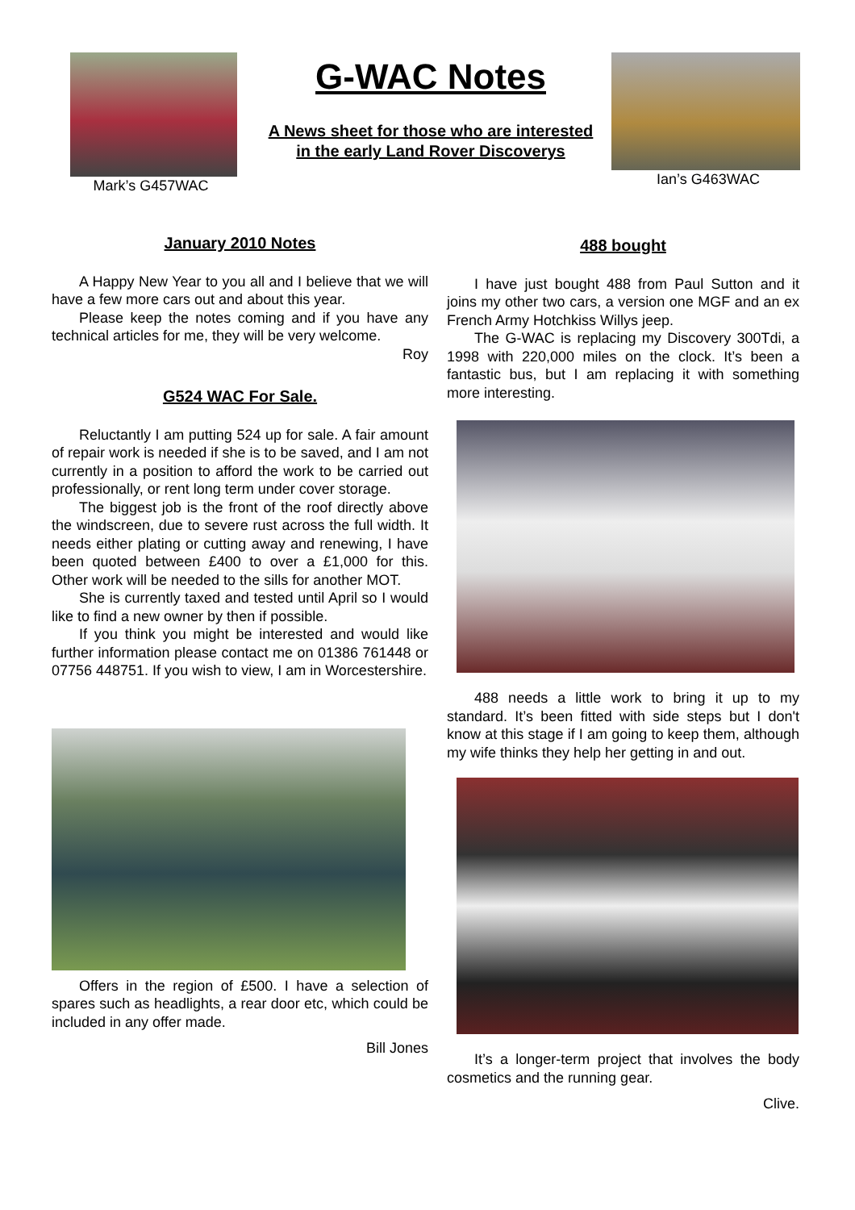Mark’s G457WAC
G-WAC Notes
A News sheet for those who are interested
in the early Land Rover Discoverys
Ian’s G463WAC
January 2010 Notes
A Happy New Year to you all and I believe that we will have a few more cars out and about this year.
Please keep the notes coming and if you have any technical articles for me, they will be very welcome.
Roy
G524 WAC For Sale.
Reluctantly I am putting 524 up for sale. A fair amount of repair work is needed if she is to be saved, and I am not currently in a position to afford the work to be carried out professionally, or rent long term under cover storage.
The biggest job is the front of the roof directly above the windscreen, due to severe rust across the full width. It needs either plating or cutting away and renewing, I have been quoted between £400 to over a £1,000 for this. Other work will be needed to the sills for another MOT.
She is currently taxed and tested until April so I would like to find a new owner by then if possible.
If you think you might be interested and would like further information please contact me on 01386 761448 or 07756 448751. If you wish to view, I am in Worcestershire.
Offers in the region of £500. I have a selection of spares such as headlights, a rear door etc, which could be included in any offer made.
Bill Jones
488 bought
I have just bought 488 from Paul Sutton and it joins my other two cars, a version one MGF and an ex French Army Hotchkiss Willys jeep.
The G-WAC is replacing my Discovery 300Tdi, a 1998 with 220,000 miles on the clock. It’s been a fantastic bus, but I am replacing it with something more interesting.
488 needs a little work to bring it up to my standard. It’s been fitted with side steps but I don't know at this stage if I am going to keep them, although my wife thinks they help her getting in and out.
It’s a longer-term project that involves the body cosmetics and the running gear.
Clive.